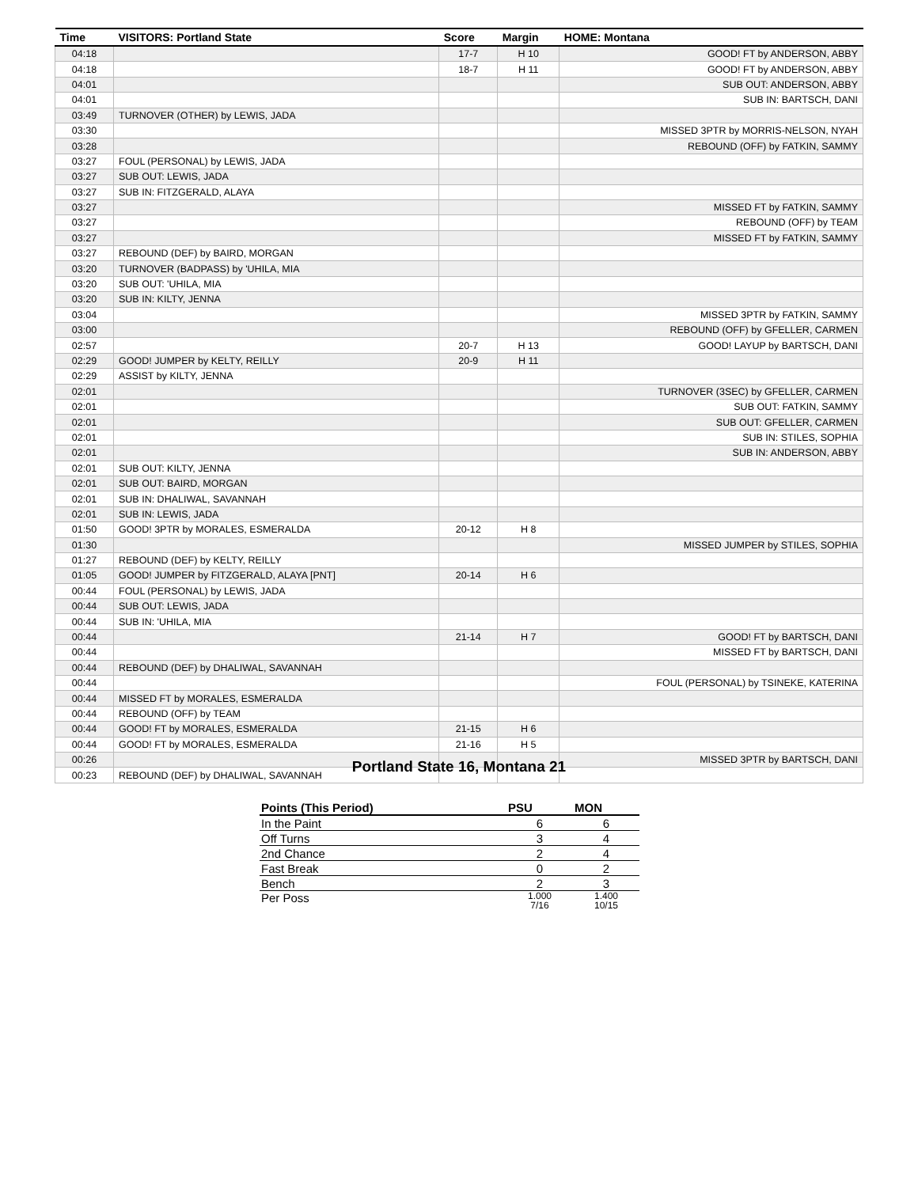| Time | VISITORS: Portland State | Score | Margin | HOME: Montana |
| --- | --- | --- | --- | --- |
| 04:18 | | 17-7 | H 10 | GOOD! FT by ANDERSON, ABBY |
| 04:18 | | 18-7 | H 11 | GOOD! FT by ANDERSON, ABBY |
| 04:01 | | | | SUB OUT: ANDERSON, ABBY |
| 04:01 | | | | SUB IN: BARTSCH, DANI |
| 03:49 | TURNOVER (OTHER) by LEWIS, JADA | | | |
| 03:30 | | | | MISSED 3PTR by MORRIS-NELSON, NYAH |
| 03:28 | | | | REBOUND (OFF) by FATKIN, SAMMY |
| 03:27 | FOUL (PERSONAL) by LEWIS, JADA | | | |
| 03:27 | SUB OUT: LEWIS, JADA | | | |
| 03:27 | SUB IN: FITZGERALD, ALAYA | | | |
| 03:27 | | | | MISSED FT by FATKIN, SAMMY |
| 03:27 | | | | REBOUND (OFF) by TEAM |
| 03:27 | | | | MISSED FT by FATKIN, SAMMY |
| 03:27 | REBOUND (DEF) by BAIRD, MORGAN | | | |
| 03:20 | TURNOVER (BADPASS) by 'UHILA, MIA | | | |
| 03:20 | SUB OUT: 'UHILA, MIA | | | |
| 03:20 | SUB IN: KILTY, JENNA | | | |
| 03:04 | | | | MISSED 3PTR by FATKIN, SAMMY |
| 03:00 | | | | REBOUND (OFF) by GFELLER, CARMEN |
| 02:57 | | 20-7 | H 13 | GOOD! LAYUP by BARTSCH, DANI |
| 02:29 | GOOD! JUMPER by KELTY, REILLY | 20-9 | H 11 | |
| 02:29 | ASSIST by KILTY, JENNA | | | |
| 02:01 | | | | TURNOVER (3SEC) by GFELLER, CARMEN |
| 02:01 | | | | SUB OUT: FATKIN, SAMMY |
| 02:01 | | | | SUB OUT: GFELLER, CARMEN |
| 02:01 | | | | SUB IN: STILES, SOPHIA |
| 02:01 | | | | SUB IN: ANDERSON, ABBY |
| 02:01 | SUB OUT: KILTY, JENNA | | | |
| 02:01 | SUB OUT: BAIRD, MORGAN | | | |
| 02:01 | SUB IN: DHALIWAL, SAVANNAH | | | |
| 02:01 | SUB IN: LEWIS, JADA | | | |
| 01:50 | GOOD! 3PTR by MORALES, ESMERALDA | 20-12 | H 8 | |
| 01:30 | | | | MISSED JUMPER by STILES, SOPHIA |
| 01:27 | REBOUND (DEF) by KELTY, REILLY | | | |
| 01:05 | GOOD! JUMPER by FITZGERALD, ALAYA [PNT] | 20-14 | H 6 | |
| 00:44 | FOUL (PERSONAL) by LEWIS, JADA | | | |
| 00:44 | SUB OUT: LEWIS, JADA | | | |
| 00:44 | SUB IN: 'UHILA, MIA | | | |
| 00:44 | | 21-14 | H 7 | GOOD! FT by BARTSCH, DANI |
| 00:44 | | | | MISSED FT by BARTSCH, DANI |
| 00:44 | REBOUND (DEF) by DHALIWAL, SAVANNAH | | | |
| 00:44 | | | | FOUL (PERSONAL) by TSINEKE, KATERINA |
| 00:44 | MISSED FT by MORALES, ESMERALDA | | | |
| 00:44 | REBOUND (OFF) by TEAM | | | |
| 00:44 | GOOD! FT by MORALES, ESMERALDA | 21-15 | H 6 | |
| 00:44 | GOOD! FT by MORALES, ESMERALDA | 21-16 | H 5 | |
| 00:26 | | | | MISSED 3PTR by BARTSCH, DANI |
| 00:23 | REBOUND (DEF) by DHALIWAL, SAVANNAH | | | |
Portland State 16, Montana 21
| Points (This Period) | PSU | MON |
| --- | --- | --- |
| In the Paint | 6 | 6 |
| Off Turns | 3 | 4 |
| 2nd Chance | 2 | 4 |
| Fast Break | 0 | 2 |
| Bench | 2 | 3 |
| Per Poss | 1.000 7/16 | 1.400 10/15 |